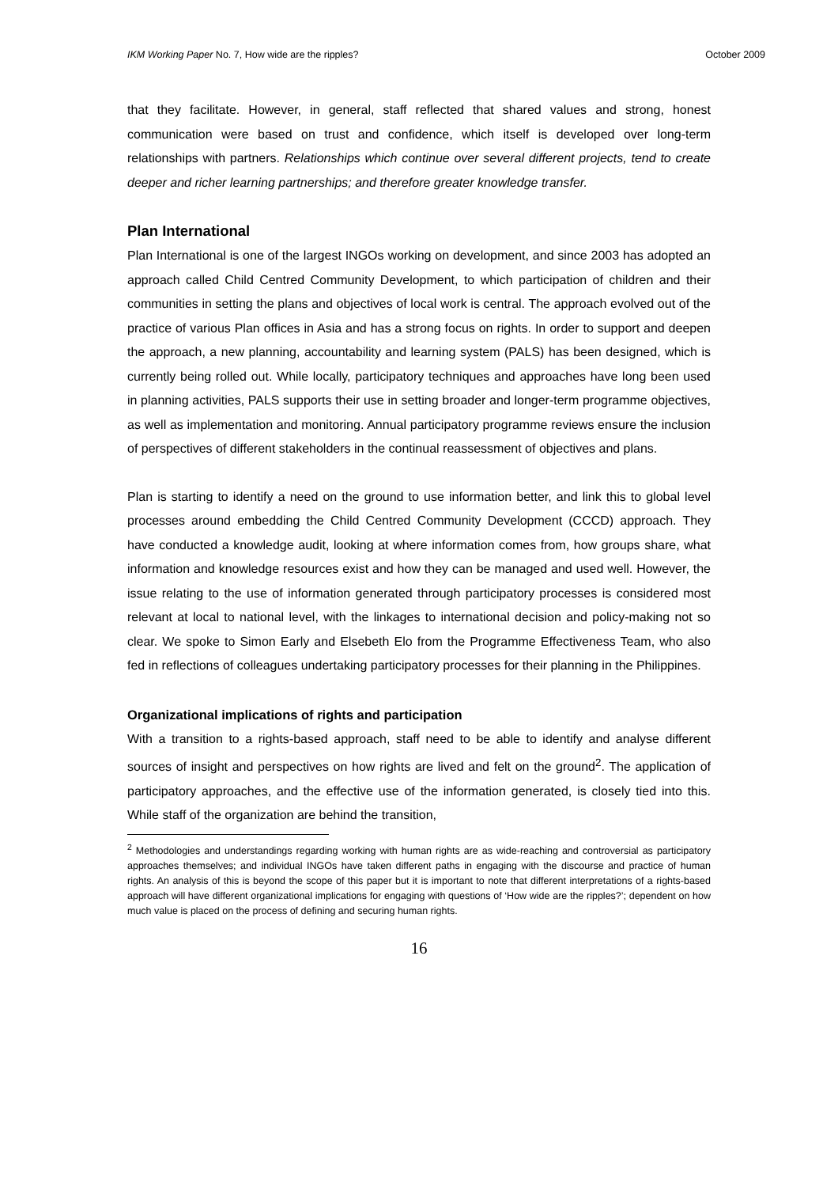IKM Working Paper No. 7, How wide are the ripples? October 2009
that they facilitate. However, in general, staff reflected that shared values and strong, honest communication were based on trust and confidence, which itself is developed over long-term relationships with partners. Relationships which continue over several different projects, tend to create deeper and richer learning partnerships; and therefore greater knowledge transfer.
Plan International
Plan International is one of the largest INGOs working on development, and since 2003 has adopted an approach called Child Centred Community Development, to which participation of children and their communities in setting the plans and objectives of local work is central. The approach evolved out of the practice of various Plan offices in Asia and has a strong focus on rights. In order to support and deepen the approach, a new planning, accountability and learning system (PALS) has been designed, which is currently being rolled out. While locally, participatory techniques and approaches have long been used in planning activities, PALS supports their use in setting broader and longer-term programme objectives, as well as implementation and monitoring. Annual participatory programme reviews ensure the inclusion of perspectives of different stakeholders in the continual reassessment of objectives and plans.
Plan is starting to identify a need on the ground to use information better, and link this to global level processes around embedding the Child Centred Community Development (CCCD) approach. They have conducted a knowledge audit, looking at where information comes from, how groups share, what information and knowledge resources exist and how they can be managed and used well. However, the issue relating to the use of information generated through participatory processes is considered most relevant at local to national level, with the linkages to international decision and policy-making not so clear. We spoke to Simon Early and Elsebeth Elo from the Programme Effectiveness Team, who also fed in reflections of colleagues undertaking participatory processes for their planning in the Philippines.
Organizational implications of rights and participation
With a transition to a rights-based approach, staff need to be able to identify and analyse different sources of insight and perspectives on how rights are lived and felt on the ground<sup>2</sup>. The application of participatory approaches, and the effective use of the information generated, is closely tied into this. While staff of the organization are behind the transition,
<sup>2</sup> Methodologies and understandings regarding working with human rights are as wide-reaching and controversial as participatory approaches themselves; and individual INGOs have taken different paths in engaging with the discourse and practice of human rights. An analysis of this is beyond the scope of this paper but it is important to note that different interpretations of a rights-based approach will have different organizational implications for engaging with questions of ‘How wide are the ripples?’; dependent on how much value is placed on the process of defining and securing human rights.
16